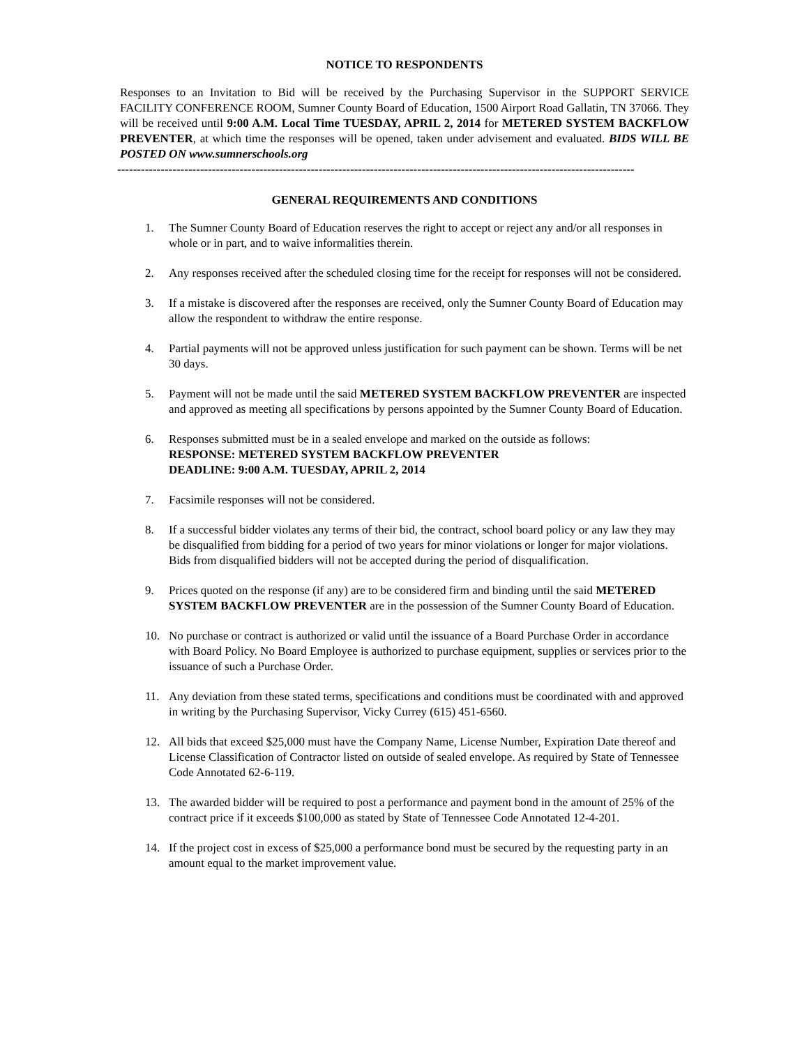NOTICE TO RESPONDENTS
Responses to an Invitation to Bid will be received by the Purchasing Supervisor in the SUPPORT SERVICE FACILITY CONFERENCE ROOM, Sumner County Board of Education, 1500 Airport Road Gallatin, TN 37066. They will be received until 9:00 A.M. Local Time TUESDAY, APRIL 2, 2014 for METERED SYSTEM BACKFLOW PREVENTER, at which time the responses will be opened, taken under advisement and evaluated. BIDS WILL BE POSTED ON www.sumnerschools.org
-----------------------------------------------------------------------------------------------------------------------------------
GENERAL REQUIREMENTS AND CONDITIONS
1. The Sumner County Board of Education reserves the right to accept or reject any and/or all responses in whole or in part, and to waive informalities therein.
2. Any responses received after the scheduled closing time for the receipt for responses will not be considered.
3. If a mistake is discovered after the responses are received, only the Sumner County Board of Education may allow the respondent to withdraw the entire response.
4. Partial payments will not be approved unless justification for such payment can be shown. Terms will be net 30 days.
5. Payment will not be made until the said METERED SYSTEM BACKFLOW PREVENTER are inspected and approved as meeting all specifications by persons appointed by the Sumner County Board of Education.
6. Responses submitted must be in a sealed envelope and marked on the outside as follows:
RESPONSE: METERED SYSTEM BACKFLOW PREVENTER
DEADLINE: 9:00 A.M. TUESDAY, APRIL 2, 2014
7. Facsimile responses will not be considered.
8. If a successful bidder violates any terms of their bid, the contract, school board policy or any law they may be disqualified from bidding for a period of two years for minor violations or longer for major violations. Bids from disqualified bidders will not be accepted during the period of disqualification.
9. Prices quoted on the response (if any) are to be considered firm and binding until the said METERED SYSTEM BACKFLOW PREVENTER are in the possession of the Sumner County Board of Education.
10. No purchase or contract is authorized or valid until the issuance of a Board Purchase Order in accordance with Board Policy. No Board Employee is authorized to purchase equipment, supplies or services prior to the issuance of such a Purchase Order.
11. Any deviation from these stated terms, specifications and conditions must be coordinated with and approved in writing by the Purchasing Supervisor, Vicky Currey (615) 451-6560.
12. All bids that exceed $25,000 must have the Company Name, License Number, Expiration Date thereof and License Classification of Contractor listed on outside of sealed envelope. As required by State of Tennessee Code Annotated 62-6-119.
13. The awarded bidder will be required to post a performance and payment bond in the amount of 25% of the contract price if it exceeds $100,000 as stated by State of Tennessee Code Annotated 12-4-201.
14. If the project cost in excess of $25,000 a performance bond must be secured by the requesting party in an amount equal to the market improvement value.